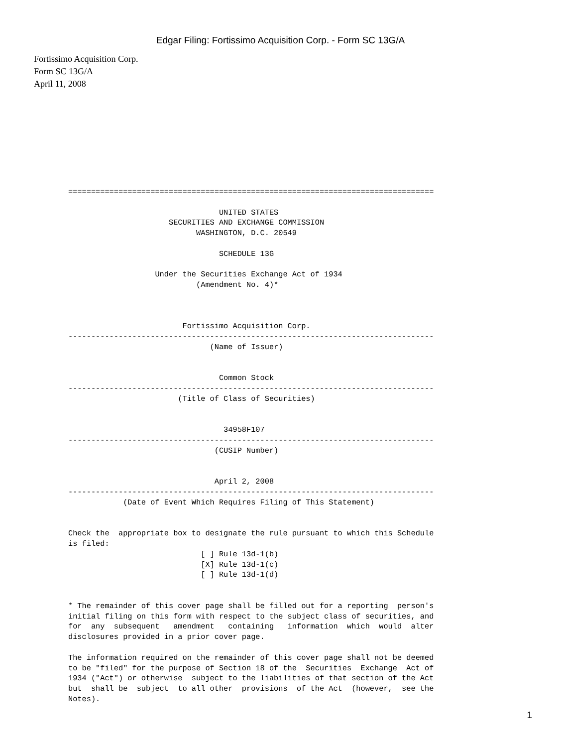Edgar Filing: Fortissimo Acquisition Corp. - Form SC 13G/A
Fortissimo Acquisition Corp.
Form SC 13G/A
April 11, 2008
================================================================================

                                 UNITED STATES
                      SECURITIES AND EXCHANGE COMMISSION
                            WASHINGTON, D.C. 20549

                                 SCHEDULE 13G

                   Under the Securities Exchange Act of 1934
                            (Amendment No. 4)*



                         Fortissimo Acquisition Corp.
--------------------------------------------------------------------------------
                               (Name of Issuer)


                                 Common Stock
--------------------------------------------------------------------------------
                        (Title of Class of Securities)


                                  34958F107
--------------------------------------------------------------------------------
                                (CUSIP Number)


                                April 2, 2008
--------------------------------------------------------------------------------
            (Date of Event Which Requires Filing of This Statement)


Check the  appropriate box to designate the rule pursuant to which this Schedule
is filed:
                             [ ] Rule 13d-1(b)
                             [X] Rule 13d-1(c)
                             [ ] Rule 13d-1(d)


* The remainder of this cover page shall be filled out for a reporting  person's
initial filing on this form with respect to the subject class of securities, and
for  any  subsequent   amendment   containing   information  which  would  alter
disclosures provided in a prior cover page.

The information required on the remainder of this cover page shall not be deemed
to be "filed" for the purpose of Section 18 of the  Securities  Exchange  Act of
1934 ("Act") or otherwise  subject to the liabilities of that section of the Act
but  shall be  subject  to all other  provisions  of the Act  (however,  see the
Notes).
1